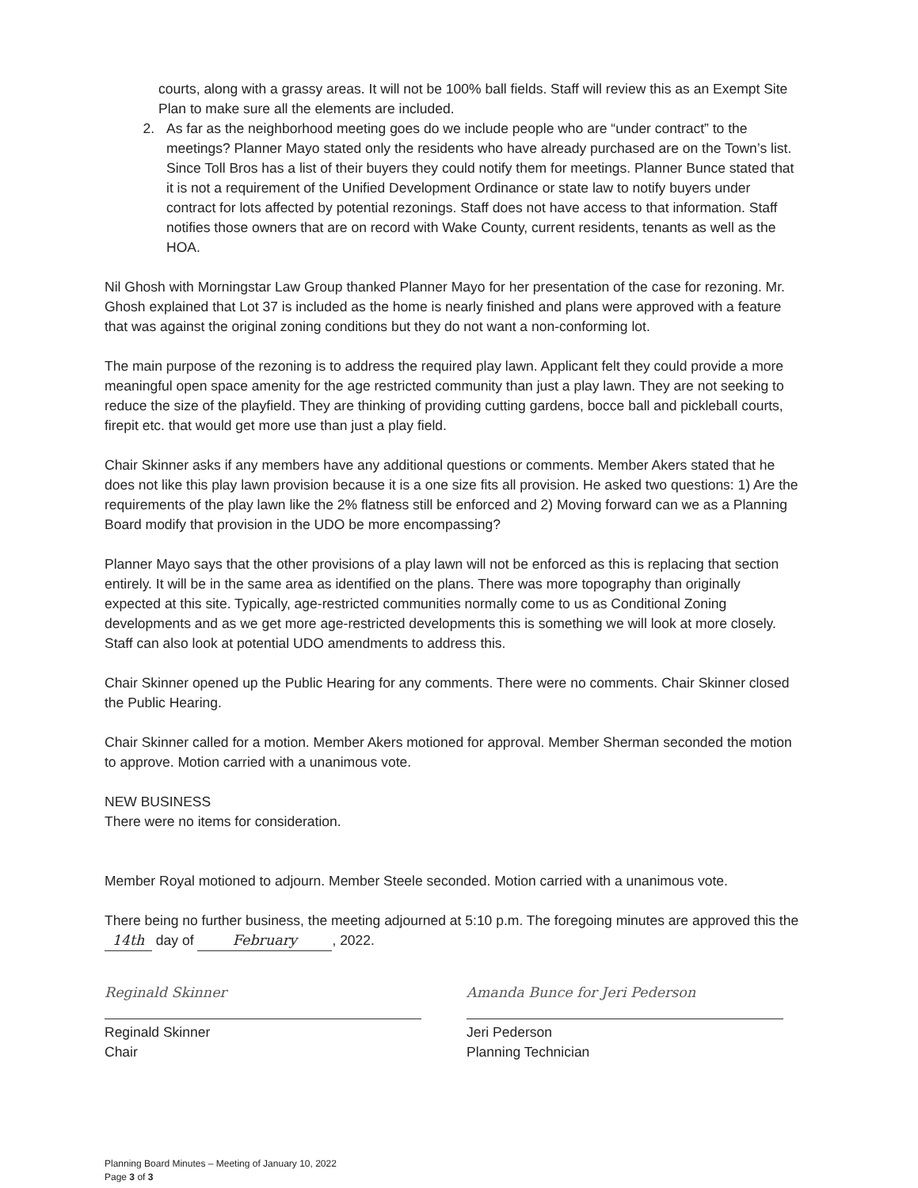courts, along with a grassy areas. It will not be 100% ball fields. Staff will review this as an Exempt Site Plan to make sure all the elements are included.
2. As far as the neighborhood meeting goes do we include people who are “under contract” to the meetings? Planner Mayo stated only the residents who have already purchased are on the Town’s list. Since Toll Bros has a list of their buyers they could notify them for meetings. Planner Bunce stated that it is not a requirement of the Unified Development Ordinance or state law to notify buyers under contract for lots affected by potential rezonings. Staff does not have access to that information. Staff notifies those owners that are on record with Wake County, current residents, tenants as well as the HOA.
Nil Ghosh with Morningstar Law Group thanked Planner Mayo for her presentation of the case for rezoning. Mr. Ghosh explained that Lot 37 is included as the home is nearly finished and plans were approved with a feature that was against the original zoning conditions but they do not want a non-conforming lot.
The main purpose of the rezoning is to address the required play lawn. Applicant felt they could provide a more meaningful open space amenity for the age restricted community than just a play lawn. They are not seeking to reduce the size of the playfield. They are thinking of providing cutting gardens, bocce ball and pickleball courts, firepit etc. that would get more use than just a play field.
Chair Skinner asks if any members have any additional questions or comments. Member Akers stated that he does not like this play lawn provision because it is a one size fits all provision. He asked two questions: 1) Are the requirements of the play lawn like the 2% flatness still be enforced and 2) Moving forward can we as a Planning Board modify that provision in the UDO be more encompassing?
Planner Mayo says that the other provisions of a play lawn will not be enforced as this is replacing that section entirely. It will be in the same area as identified on the plans. There was more topography than originally expected at this site. Typically, age-restricted communities normally come to us as Conditional Zoning developments and as we get more age-restricted developments this is something we will look at more closely. Staff can also look at potential UDO amendments to address this.
Chair Skinner opened up the Public Hearing for any comments. There were no comments. Chair Skinner closed the Public Hearing.
Chair Skinner called for a motion. Member Akers motioned for approval. Member Sherman seconded the motion to approve. Motion carried with a unanimous vote.
NEW BUSINESS
There were no items for consideration.
Member Royal motioned to adjourn. Member Steele seconded. Motion carried with a unanimous vote.
There being no further business, the meeting adjourned at 5:10 p.m. The foregoing minutes are approved this the 14th day of February, 2022.
Reginald Skinner
Reginald Skinner
Chair
Amanda Bunce for Jeri Pederson
Jeri Pederson
Planning Technician
Planning Board Minutes – Meeting of January 10, 2022
Page 3 of 3